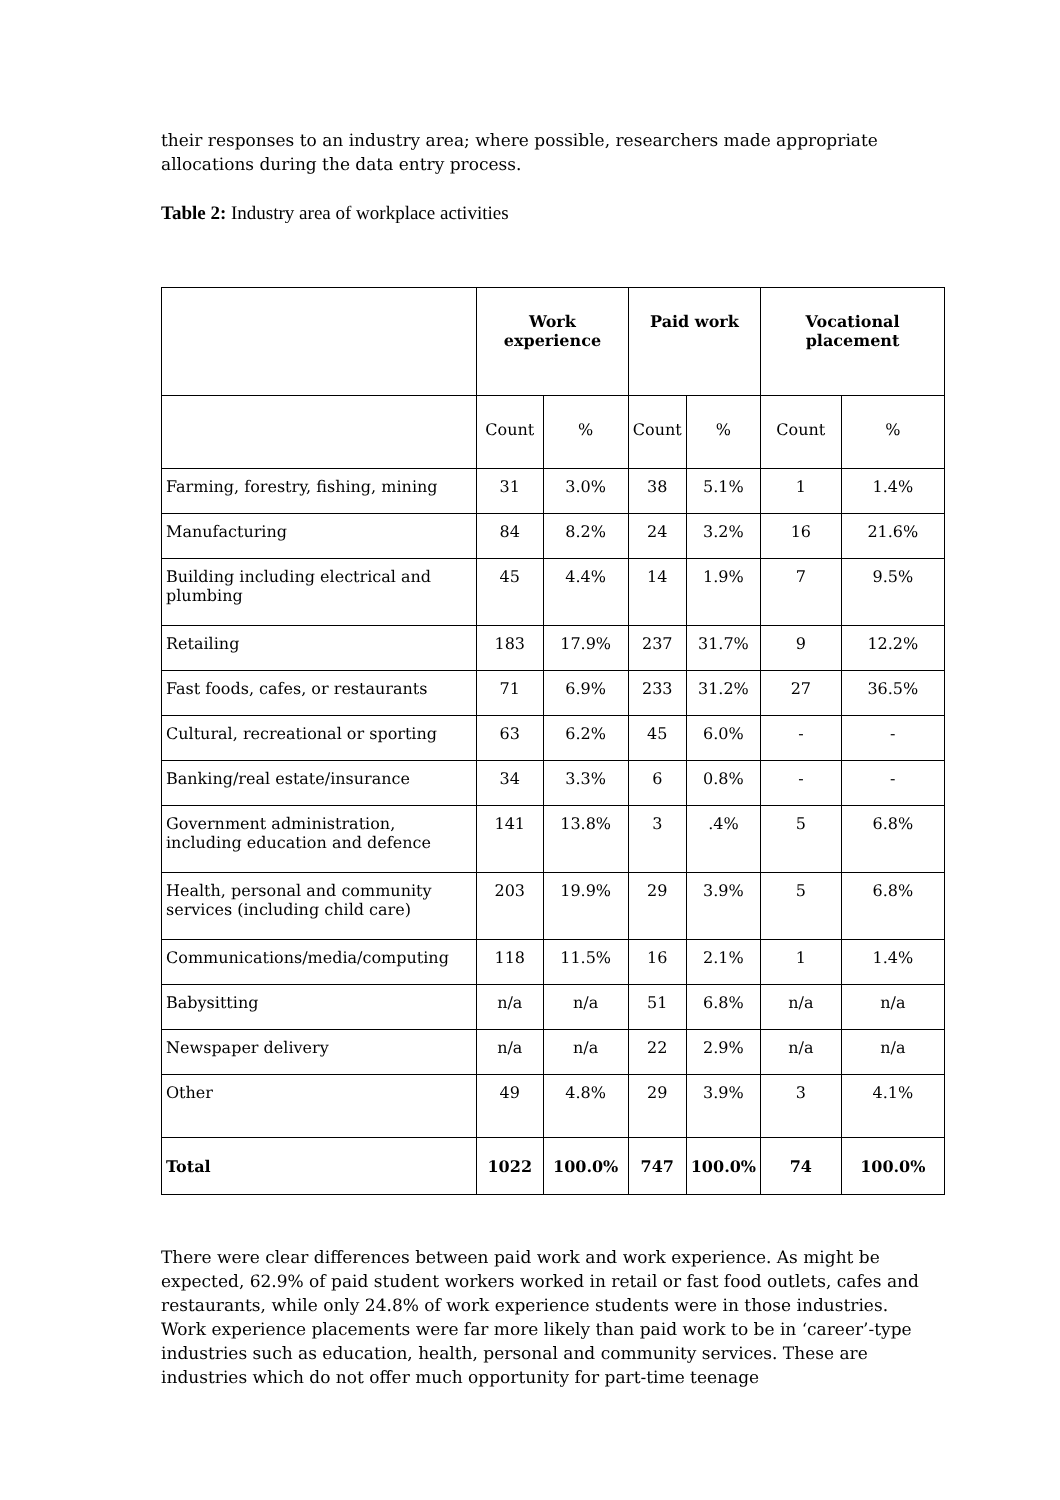their responses to an industry area; where possible, researchers made appropriate allocations during the data entry process.
Table 2: Industry area of workplace activities
| | Work experience | | Paid work | | Vocational placement | |
| --- | --- | --- | --- | --- | --- | --- |
| | Count | % | Count | % | Count | % |
| Farming, forestry, fishing, mining | 31 | 3.0% | 38 | 5.1% | 1 | 1.4% |
| Manufacturing | 84 | 8.2% | 24 | 3.2% | 16 | 21.6% |
| Building including electrical and plumbing | 45 | 4.4% | 14 | 1.9% | 7 | 9.5% |
| Retailing | 183 | 17.9% | 237 | 31.7% | 9 | 12.2% |
| Fast foods, cafes, or restaurants | 71 | 6.9% | 233 | 31.2% | 27 | 36.5% |
| Cultural, recreational or sporting | 63 | 6.2% | 45 | 6.0% | - | - |
| Banking/real estate/insurance | 34 | 3.3% | 6 | 0.8% | - | - |
| Government administration, including education and defence | 141 | 13.8% | 3 | .4% | 5 | 6.8% |
| Health, personal and community services (including child care) | 203 | 19.9% | 29 | 3.9% | 5 | 6.8% |
| Communications/media/computing | 118 | 11.5% | 16 | 2.1% | 1 | 1.4% |
| Babysitting | n/a | n/a | 51 | 6.8% | n/a | n/a |
| Newspaper delivery | n/a | n/a | 22 | 2.9% | n/a | n/a |
| Other | 49 | 4.8% | 29 | 3.9% | 3 | 4.1% |
| Total | 1022 | 100.0% | 747 | 100.0% | 74 | 100.0% |
There were clear differences between paid work and work experience. As might be expected, 62.9% of paid student workers worked in retail or fast food outlets, cafes and restaurants, while only 24.8% of work experience students were in those industries. Work experience placements were far more likely than paid work to be in ‘career’-type industries such as education, health, personal and community services. These are industries which do not offer much opportunity for part-time teenage